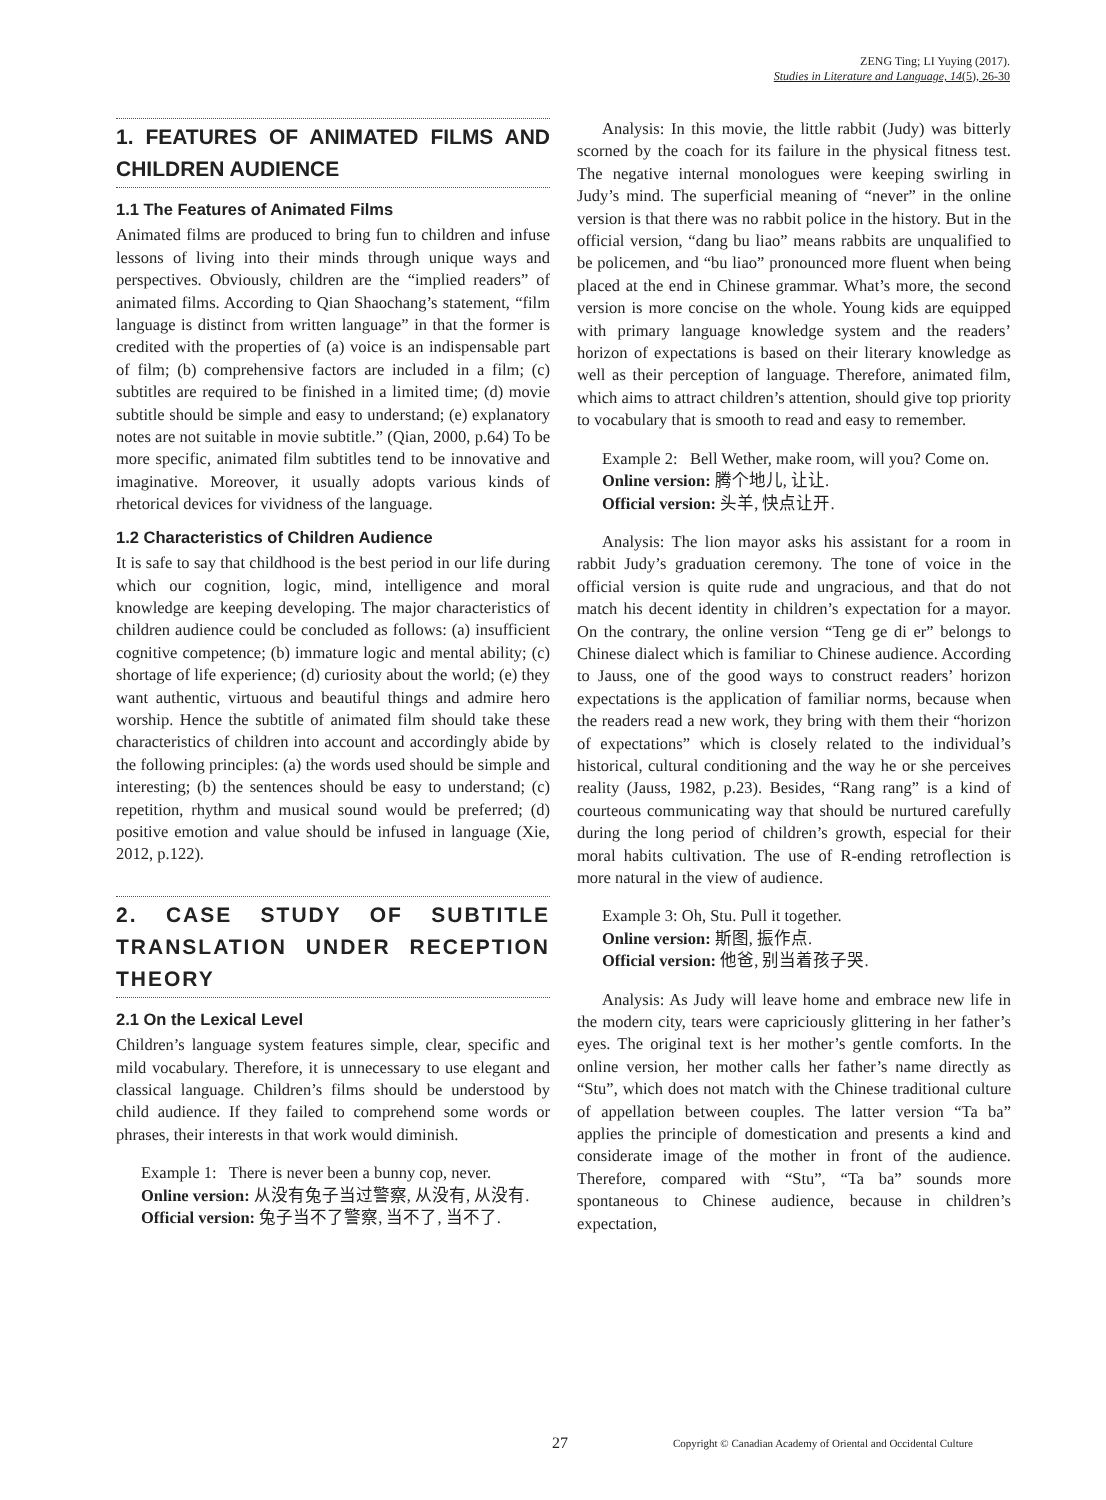ZENG Ting; LI Yuying (2017).
Studies in Literature and Language, 14(5), 26-30
1. FEATURES OF ANIMATED FILMS AND CHILDREN AUDIENCE
1.1 The Features of Animated Films
Animated films are produced to bring fun to children and infuse lessons of living into their minds through unique ways and perspectives. Obviously, children are the “implied readers” of animated films. According to Qian Shaochang’s statement, “film language is distinct from written language” in that the former is credited with the properties of (a) voice is an indispensable part of film; (b) comprehensive factors are included in a film; (c) subtitles are required to be finished in a limited time; (d) movie subtitle should be simple and easy to understand; (e) explanatory notes are not suitable in movie subtitle.” (Qian, 2000, p.64) To be more specific, animated film subtitles tend to be innovative and imaginative. Moreover, it usually adopts various kinds of rhetorical devices for vividness of the language.
1.2 Characteristics of Children Audience
It is safe to say that childhood is the best period in our life during which our cognition, logic, mind, intelligence and moral knowledge are keeping developing. The major characteristics of children audience could be concluded as follows: (a) insufficient cognitive competence; (b) immature logic and mental ability; (c) shortage of life experience; (d) curiosity about the world; (e) they want authentic, virtuous and beautiful things and admire hero worship. Hence the subtitle of animated film should take these characteristics of children into account and accordingly abide by the following principles: (a) the words used should be simple and interesting; (b) the sentences should be easy to understand; (c) repetition, rhythm and musical sound would be preferred; (d) positive emotion and value should be infused in language (Xie, 2012, p.122).
2. CASE STUDY OF SUBTITLE TRANSLATION UNDER RECEPTION THEORY
2.1 On the Lexical Level
Children’s language system features simple, clear, specific and mild vocabulary. Therefore, it is unnecessary to use elegant and classical language. Children’s films should be understood by child audience. If they failed to comprehend some words or phrases, their interests in that work would diminish.
Example 1: There is never been a bunny cop, never.
Online version: 从没有兔子当过警察, 从没有, 从没有.
Official version: 兔子当不了警察, 当不了, 当不了.
Analysis: In this movie, the little rabbit (Judy) was bitterly scorned by the coach for its failure in the physical fitness test. The negative internal monologues were keeping swirling in Judy’s mind. The superficial meaning of “never” in the online version is that there was no rabbit police in the history. But in the official version, “dang bu liao” means rabbits are unqualified to be policemen, and “bu liao” pronounced more fluent when being placed at the end in Chinese grammar. What’s more, the second version is more concise on the whole. Young kids are equipped with primary language knowledge system and the readers’ horizon of expectations is based on their literary knowledge as well as their perception of language. Therefore, animated film, which aims to attract children’s attention, should give top priority to vocabulary that is smooth to read and easy to remember.
Example 2: Bell Wether, make room, will you? Come on.
Online version: 腾个地儿, 让让.
Official version: 头羊, 快点让开.
Analysis: The lion mayor asks his assistant for a room in rabbit Judy’s graduation ceremony. The tone of voice in the official version is quite rude and ungracious, and that do not match his decent identity in children’s expectation for a mayor. On the contrary, the online version “Teng ge di er” belongs to Chinese dialect which is familiar to Chinese audience. According to Jauss, one of the good ways to construct readers’ horizon expectations is the application of familiar norms, because when the readers read a new work, they bring with them their “horizon of expectations” which is closely related to the individual’s historical, cultural conditioning and the way he or she perceives reality (Jauss, 1982, p.23). Besides, “Rang rang” is a kind of courteous communicating way that should be nurtured carefully during the long period of children’s growth, especial for their moral habits cultivation. The use of R-ending retroflection is more natural in the view of audience.
Example 3: Oh, Stu. Pull it together.
Online version: 斯图, 振作点.
Official version: 他爸, 别当着孩子哭.
Analysis: As Judy will leave home and embrace new life in the modern city, tears were capriciously glittering in her father’s eyes. The original text is her mother’s gentle comforts. In the online version, her mother calls her father’s name directly as “Stu”, which does not match with the Chinese traditional culture of appellation between couples. The latter version “Ta ba” applies the principle of domestication and presents a kind and considerate image of the mother in front of the audience. Therefore, compared with “Stu”, “Ta ba” sounds more spontaneous to Chinese audience, because in children’s expectation,
27 Copyright © Canadian Academy of Oriental and Occidental Culture